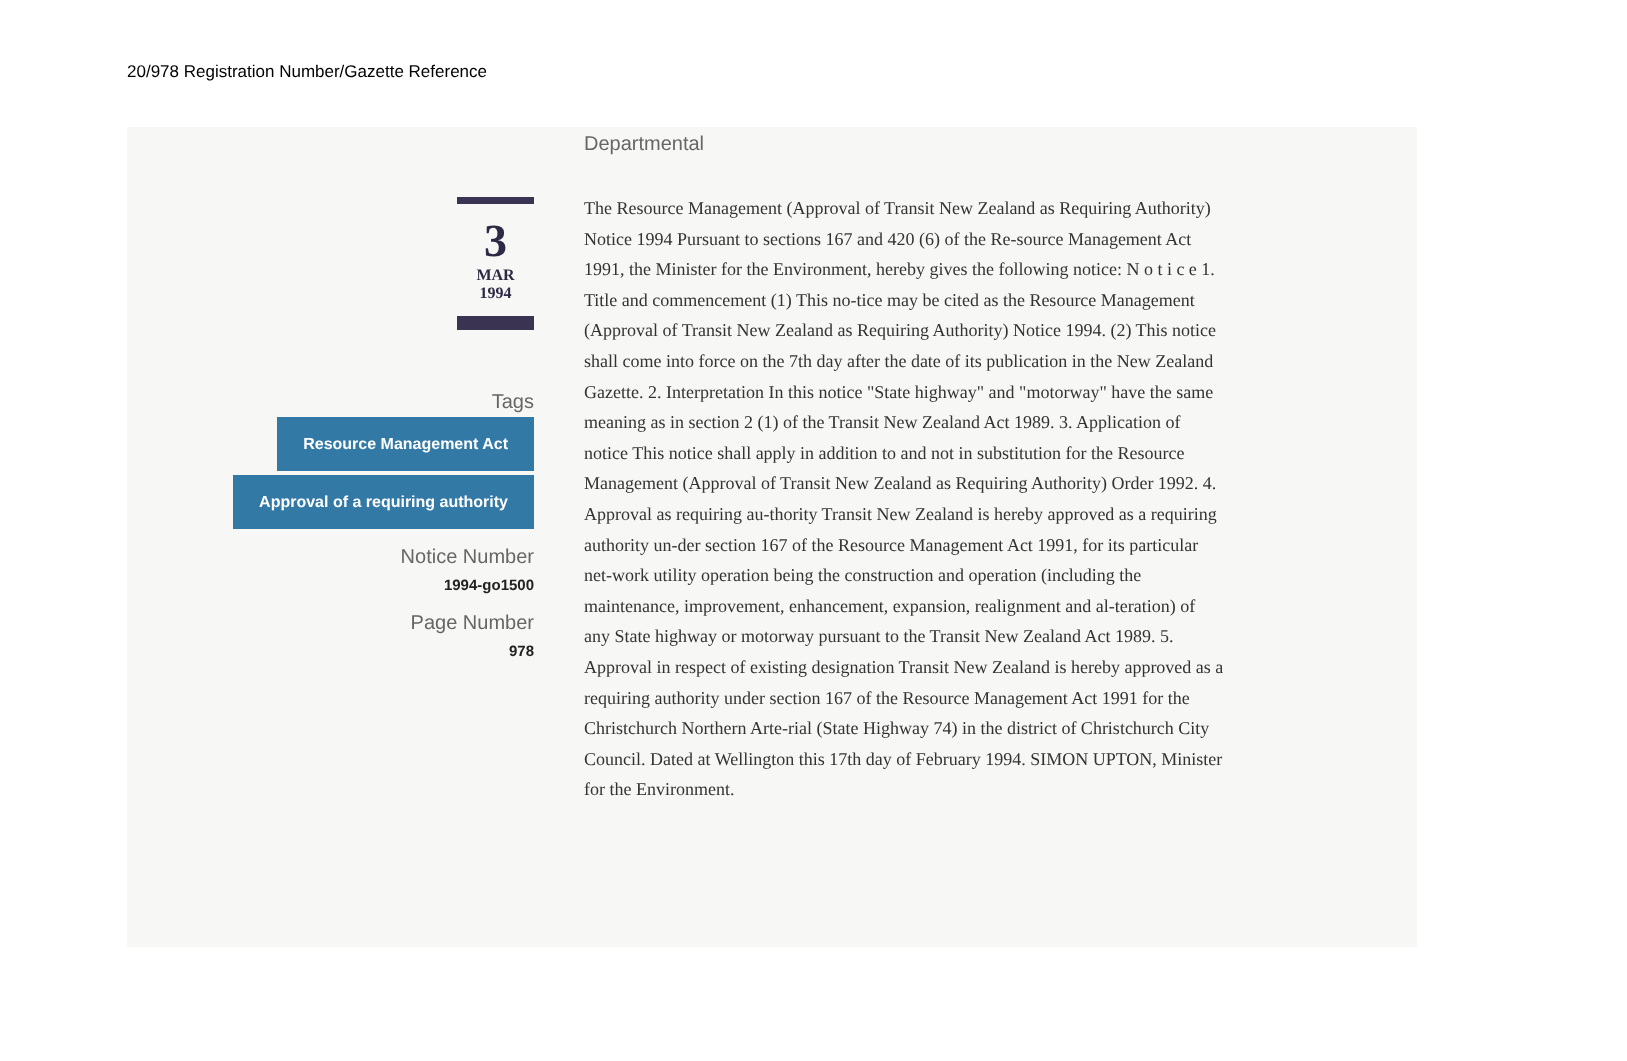20/978 Registration Number/Gazette Reference
3
MAR
1994
Tags
Resource Management Act
Approval of a requiring authority
Notice Number
1994-go1500
Page Number
978
Departmental
The Resource Management (Approval of Transit New Zealand as Requiring Authority) Notice 1994 Pursuant to sections 167 and 420 (6) of the Re-source Management Act 1991, the Minister for the Environment, hereby gives the following notice: N o t i c e 1. Title and commencement (1) This no-tice may be cited as the Resource Management (Approval of Transit New Zealand as Requiring Authority) Notice 1994. (2) This notice shall come into force on the 7th day after the date of its publication in the New Zealand Gazette. 2. Interpretation In this notice "State highway" and "motorway" have the same meaning as in section 2 (1) of the Transit New Zealand Act 1989. 3. Application of notice This notice shall apply in addition to and not in substitution for the Resource Management (Approval of Transit New Zealand as Requiring Authority) Order 1992. 4. Approval as requiring au-thority Transit New Zealand is hereby approved as a requiring authority un-der section 167 of the Resource Management Act 1991, for its particular net-work utility operation being the construction and operation (including the maintenance, improvement, enhancement, expansion, realignment and al-teration) of any State highway or motorway pursuant to the Transit New Zealand Act 1989. 5. Approval in respect of existing designation Transit New Zealand is hereby approved as a requiring authority under section 167 of the Resource Management Act 1991 for the Christchurch Northern Arte-rial (State Highway 74) in the district of Christchurch City Council. Dated at Wellington this 17th day of February 1994. SIMON UPTON, Minister for the Environment.